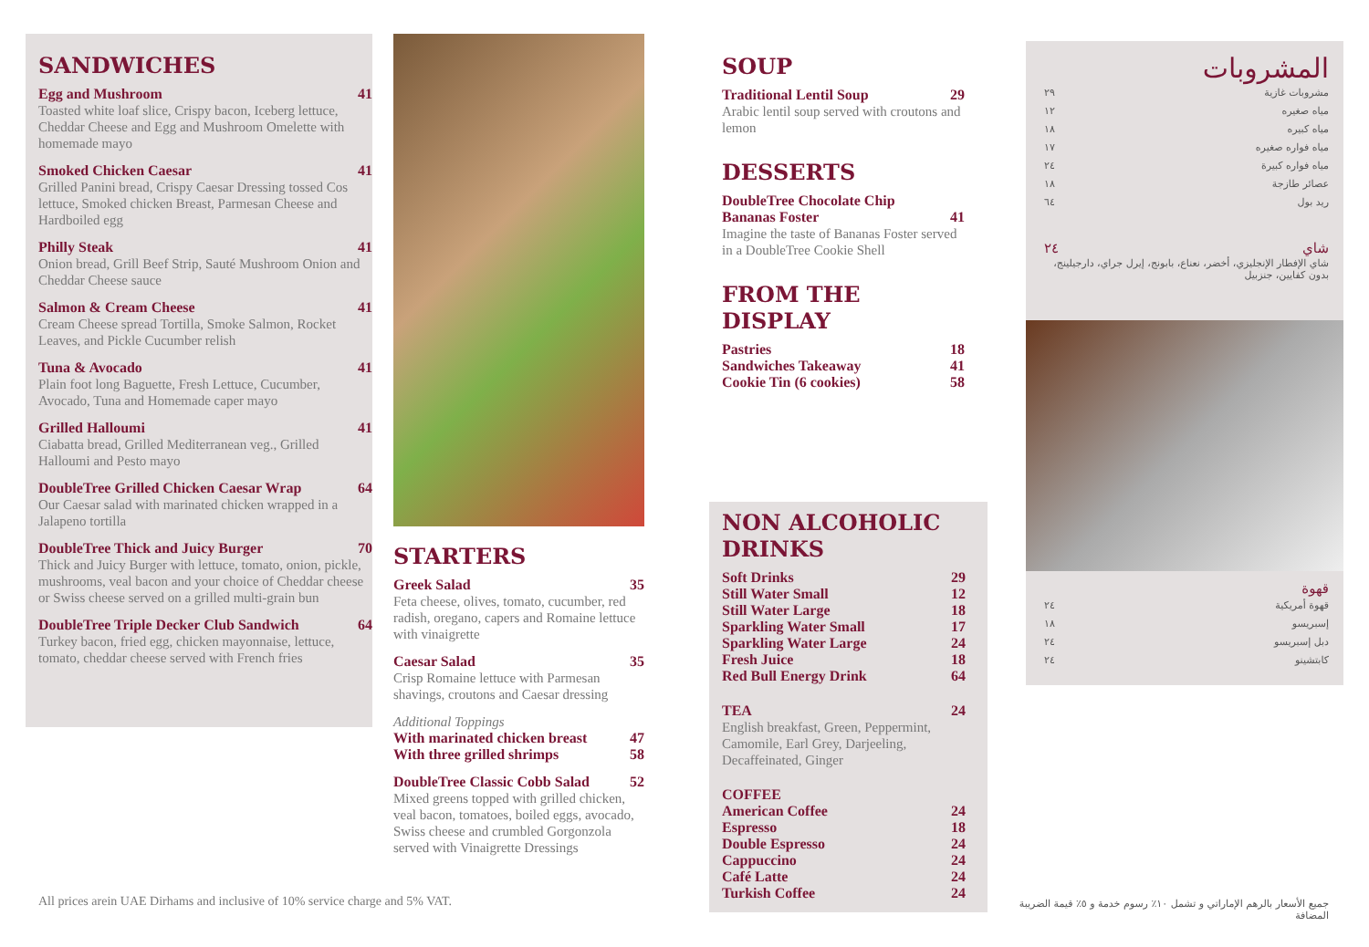SANDWICHES
Egg and Mushroom 41
Toasted white loaf slice, Crispy bacon, Iceberg lettuce, Cheddar Cheese and Egg and Mushroom Omelette with homemade mayo
Smoked Chicken Caesar 41
Grilled Panini bread, Crispy Caesar Dressing tossed Cos lettuce, Smoked chicken Breast, Parmesan Cheese and Hardboiled egg
Philly Steak 41
Onion bread, Grill Beef Strip, Sauté Mushroom Onion and Cheddar Cheese sauce
Salmon & Cream Cheese 41
Cream Cheese spread Tortilla, Smoke Salmon, Rocket Leaves, and Pickle Cucumber relish
Tuna & Avocado 41
Plain foot long Baguette, Fresh Lettuce, Cucumber, Avocado, Tuna and Homemade caper mayo
Grilled Halloumi 41
Ciabatta bread, Grilled Mediterranean veg., Grilled Halloumi and Pesto mayo
DoubleTree Grilled Chicken Caesar Wrap 64
Our Caesar salad with marinated chicken wrapped in a Jalapeno tortilla
DoubleTree Thick and Juicy Burger 70
Thick and Juicy Burger with lettuce, tomato, onion, pickle, mushrooms, veal bacon and your choice of Cheddar cheese or Swiss cheese served on a grilled multi-grain bun
DoubleTree Triple Decker Club Sandwich 64
Turkey bacon, fried egg, chicken mayonnaise, lettuce, tomato, cheddar cheese served with French fries
All prices arein UAE Dirhams and inclusive of 10% service charge and 5% VAT.
STARTERS
Greek Salad 35
Feta cheese, olives, tomato, cucumber, red radish, oregano, capers and Romaine lettuce with vinaigrette
Caesar Salad 35
Crisp Romaine lettuce with Parmesan shavings, croutons and Caesar dressing
Additional Toppings
With marinated chicken breast 47
With three grilled shrimps 58
DoubleTree Classic Cobb Salad 52
Mixed greens topped with grilled chicken, veal bacon, tomatoes, boiled eggs, avocado, Swiss cheese and crumbled Gorgonzola served with Vinaigrette Dressings
SOUP
Traditional Lentil Soup 29
Arabic lentil soup served with croutons and lemon
DESSERTS
DoubleTree Chocolate Chip
Bananas Foster 41
Imagine the taste of Bananas Foster served in a DoubleTree Cookie Shell
FROM THE DISPLAY
Pastries 18
Sandwiches Takeaway 41
Cookie Tin (6 cookies) 58
NON ALCOHOLIC DRINKS
Soft Drinks 29
Still Water Small 12
Still Water Large 18
Sparkling Water Small 17
Sparkling Water Large 24
Fresh Juice 18
Red Bull Energy Drink 64
TEA 24
English breakfast, Green, Peppermint, Camomile, Earl Grey, Darjeeling, Decaffeinated, Ginger
COFFEE
American Coffee 24
Espresso 18
Double Espresso 24
Cappuccino 24
Café Latte 24
Turkish Coffee 24
المشروبات
مشروبات غازية ٢٩
مياه صغيره ١٢
مياه كبيره ١٨
مياه فواره صغيره ١٧
مياه فواره كبيرة ٢٤
عصائر طازجة ١٨
ريد بول ٦٤
شاي ٢٤
شاي الإفطار الإنجليزي، أخضر، نعناع، بابونج، إيرل جراي، دارجيلينج، بدون كفايين، جنزبيل
قهوة
قهوة أمريكية ٢٤
إسبريسو ١٨
دبل إسبريسو ٢٤
كابتشينو ٢٤
جميع الأسعار بالرهم الإماراتي و تشمل ١٠٪ رسوم خدمة و ٥٪ قيمة الضريبة المضافة